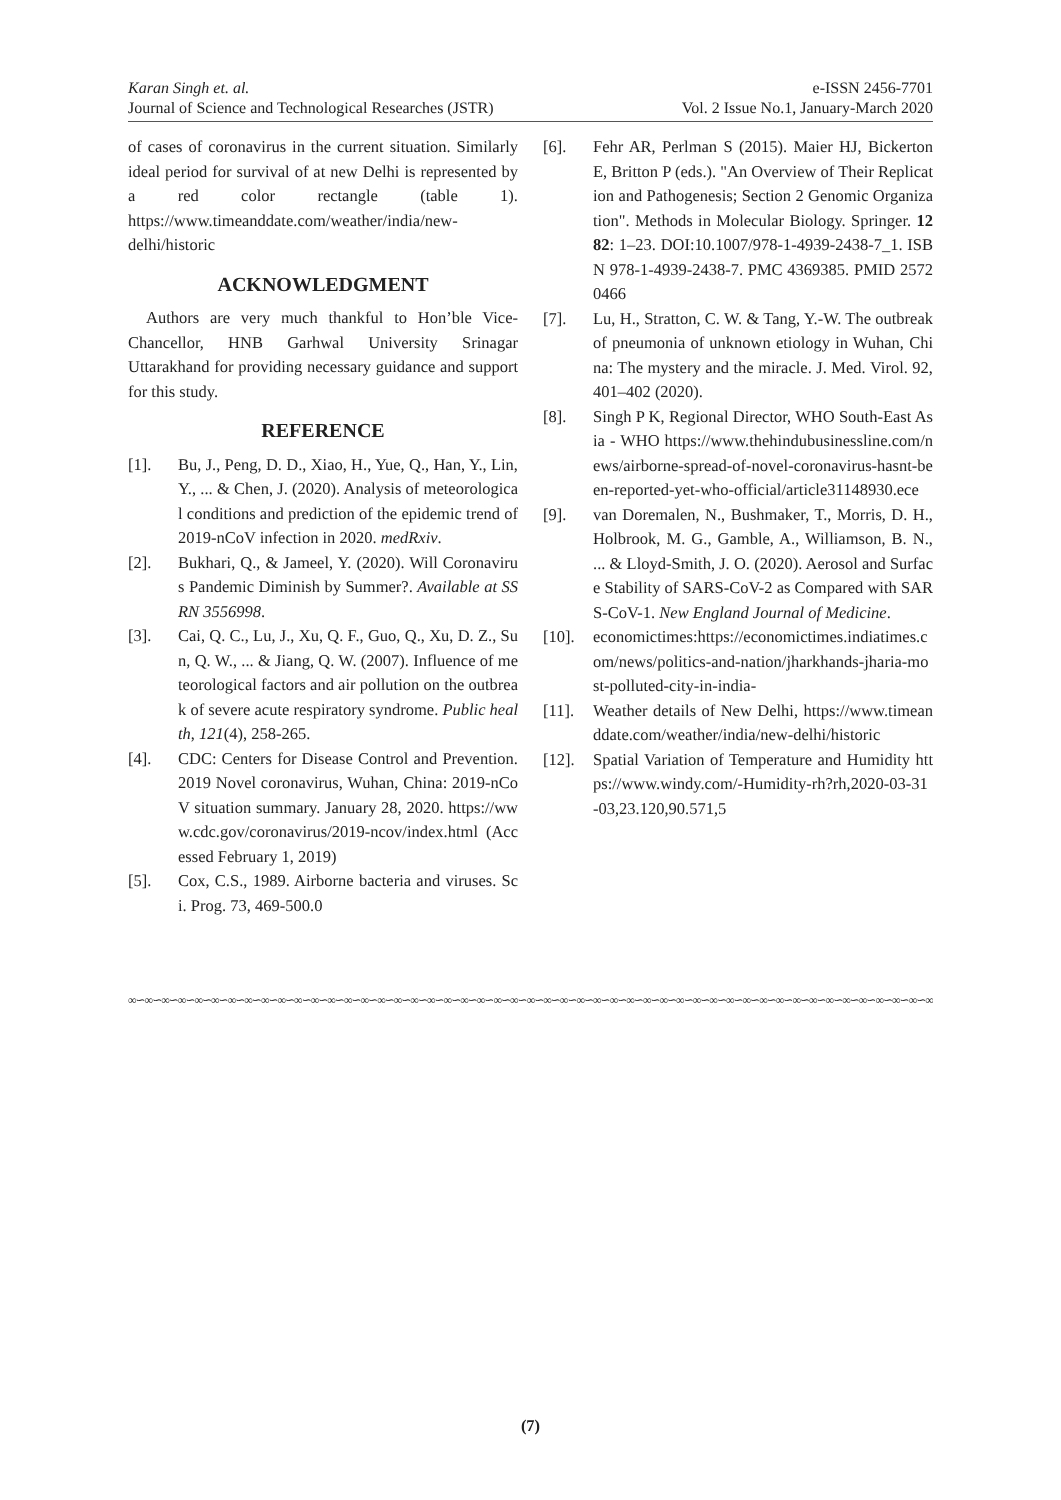Karan Singh et. al.
Journal of Science and Technological Researches (JSTR)
e-ISSN 2456-7701
Vol. 2 Issue No.1, January-March 2020
of cases of coronavirus in the current situation. Similarly ideal period for survival of at new Delhi is represented by a red color rectangle (table 1). https://www.timeanddate.com/weather/india/new-delhi/historic
ACKNOWLEDGMENT
Authors are very much thankful to Hon’ble Vice-Chancellor, HNB Garhwal University Srinagar Uttarakhand for providing necessary guidance and support for this study.
REFERENCE
[1]. Bu, J., Peng, D. D., Xiao, H., Yue, Q., Han, Y., Lin, Y., ... & Chen, J. (2020). Analysis of meteorological conditions and prediction of the epidemic trend of 2019-nCoV infection in 2020. medRxiv.
[2]. Bukhari, Q., & Jameel, Y. (2020). Will Coronavirus Pandemic Diminish by Summer?. Available at SSRN 3556998.
[3]. Cai, Q. C., Lu, J., Xu, Q. F., Guo, Q., Xu, D. Z., Sun, Q. W., ... & Jiang, Q. W. (2007). Influence of meteorological factors and air pollution on the outbreak of severe acute respiratory syndrome. Public health, 121(4), 258-265.
[4]. CDC: Centers for Disease Control and Prevention. 2019 Novel coronavirus, Wuhan, China: 2019-nCoV situation summary. January 28, 2020. https://www.cdc.gov/coronavirus/2019-ncov/index.html (Accessed February 1, 2019)
[5]. Cox, C.S., 1989. Airborne bacteria and viruses. Sci. Prog. 73, 469-500.0
[6]. Fehr AR, Perlman S (2015). Maier HJ, Bickerton E, Britton P (eds.). "An Overview of Their Replication and Pathogenesis; Section 2 Genomic Organization". Methods in Molecular Biology. Springer. 1282: 1–23. DOI:10.1007/978-1-4939-2438-7_1. ISBN 978-1-4939-2438-7. PMC 4369385. PMID 25720466
[7]. Lu, H., Stratton, C. W. & Tang, Y.-W. The outbreak of pneumonia of unknown etiology in Wuhan, China: The mystery and the miracle. J. Med. Virol. 92, 401–402 (2020).
[8]. Singh P K, Regional Director, WHO South-East Asia - WHO https://www.thehindubusinessline.com/news/airborne-spread-of-novel-coronavirus-hasnt-been-reported-yet-who-official/article31148930.ece
[9]. van Doremalen, N., Bushmaker, T., Morris, D. H., Holbrook, M. G., Gamble, A., Williamson, B. N., ... & Lloyd-Smith, J. O. (2020). Aerosol and Surface Stability of SARS-CoV-2 as Compared with SARS-CoV-1. New England Journal of Medicine.
[10]. economictimes:https://economictimes.indiatimes.com/news/politics-and-nation/jharkhands-jharia-most-polluted-city-in-india-
[11]. Weather details of New Delhi, https://www.timeanddate.com/weather/india/new-delhi/historic
[12]. Spatial Variation of Temperature and Humidity https://www.windy.com/-Humidity-rh?rh,2020-03-31-03,23.120,90.571,5
∞∽∞∽∞∽∞∽∞∽∞∽∞∽∞∽∞∽∞∽∞∽∞∽∞∽∞∽∞∽∞∽∞∽∞∽∞∽∞∽∞∽∞∽∞∽∞∽∞∽∞∽∞∽∞∽∞∽∞∽∞∽∞∽∞∽∞∽∞∽∞∽∞∽∞∽∞∽∞∽∞∽∞∽∞∽∞∽∞∽∞∽∞∽∞∽∞∽∞∽∞∽∞∽∞∽∞∽∞∽
(7)